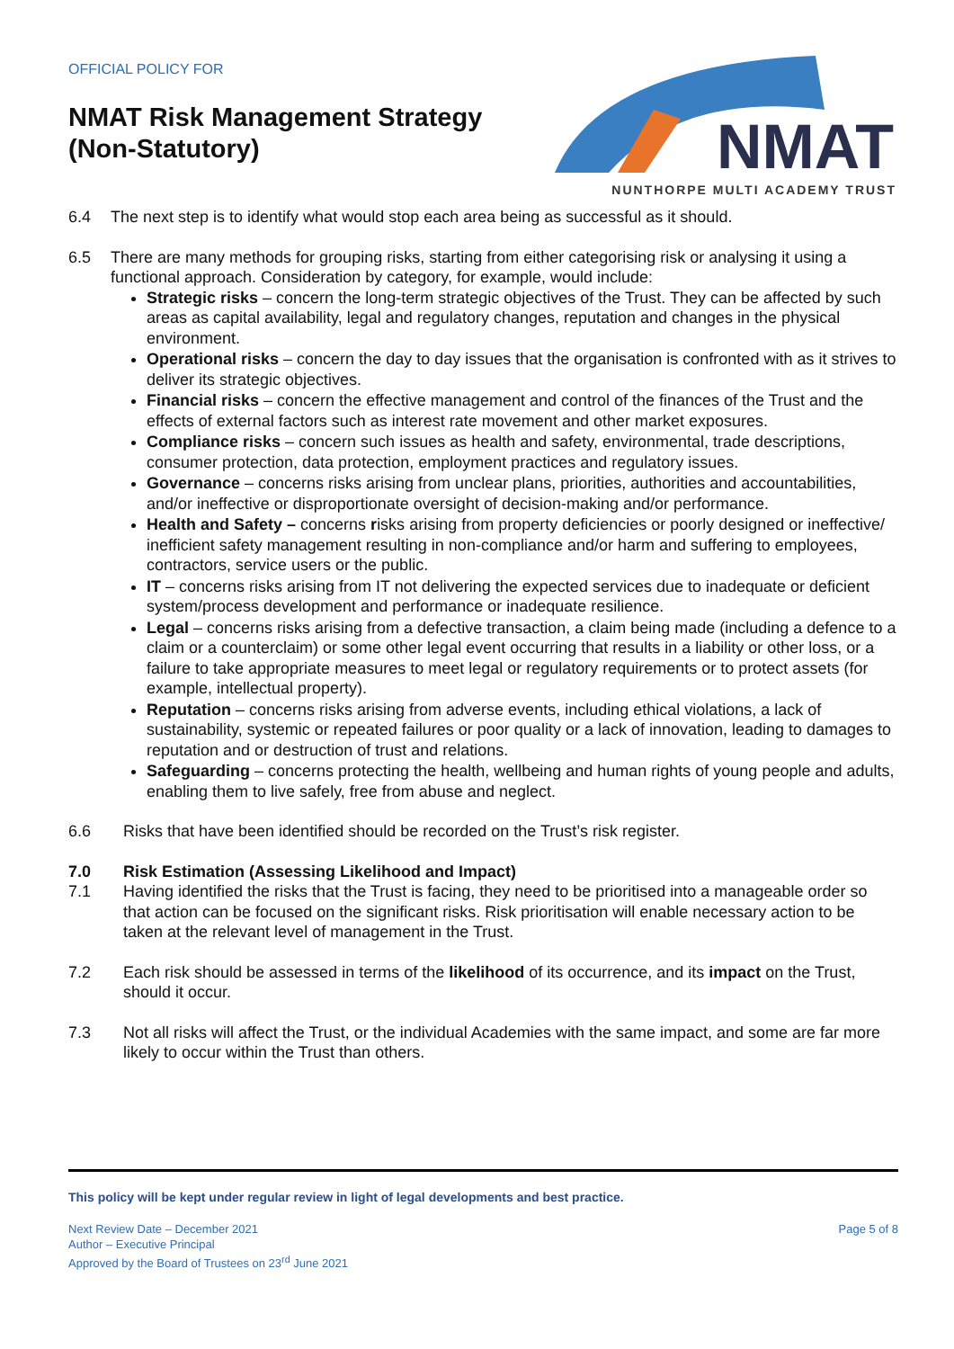OFFICIAL POLICY FOR
NMAT Risk Management Strategy
(Non-Statutory)
NMAT
NUNTHORPE MULTI ACADEMY TRUST
6.4 The next step is to identify what would stop each area being as successful as it should.
6.5 There are many methods for grouping risks, starting from either categorising risk or analysing it using a functional approach. Consideration by category, for example, would include:
Strategic risks – concern the long-term strategic objectives of the Trust. They can be affected by such areas as capital availability, legal and regulatory changes, reputation and changes in the physical environment.
Operational risks – concern the day to day issues that the organisation is confronted with as it strives to deliver its strategic objectives.
Financial risks – concern the effective management and control of the finances of the Trust and the effects of external factors such as interest rate movement and other market exposures.
Compliance risks – concern such issues as health and safety, environmental, trade descriptions, consumer protection, data protection, employment practices and regulatory issues.
Governance – concerns risks arising from unclear plans, priorities, authorities and accountabilities, and/or ineffective or disproportionate oversight of decision-making and/or performance.
Health and Safety – concerns risks arising from property deficiencies or poorly designed or ineffective/ inefficient safety management resulting in non-compliance and/or harm and suffering to employees, contractors, service users or the public.
IT – concerns risks arising from IT not delivering the expected services due to inadequate or deficient system/process development and performance or inadequate resilience.
Legal – concerns risks arising from a defective transaction, a claim being made (including a defence to a claim or a counterclaim) or some other legal event occurring that results in a liability or other loss, or a failure to take appropriate measures to meet legal or regulatory requirements or to protect assets (for example, intellectual property).
Reputation – concerns risks arising from adverse events, including ethical violations, a lack of sustainability, systemic or repeated failures or poor quality or a lack of innovation, leading to damages to reputation and or destruction of trust and relations.
Safeguarding – concerns protecting the health, wellbeing and human rights of young people and adults, enabling them to live safely, free from abuse and neglect.
6.6 Risks that have been identified should be recorded on the Trust’s risk register.
7.0 Risk Estimation (Assessing Likelihood and Impact)
7.1 Having identified the risks that the Trust is facing, they need to be prioritised into a manageable order so that action can be focused on the significant risks. Risk prioritisation will enable necessary action to be taken at the relevant level of management in the Trust.
7.2 Each risk should be assessed in terms of the likelihood of its occurrence, and its impact on the Trust, should it occur.
7.3 Not all risks will affect the Trust, or the individual Academies with the same impact, and some are far more likely to occur within the Trust than others.
This policy will be kept under regular review in light of legal developments and best practice.
Next Review Date – December 2021
Author – Executive Principal
Approved by the Board of Trustees on 23<sup>rd</sup> June 2021
Page 5 of 8